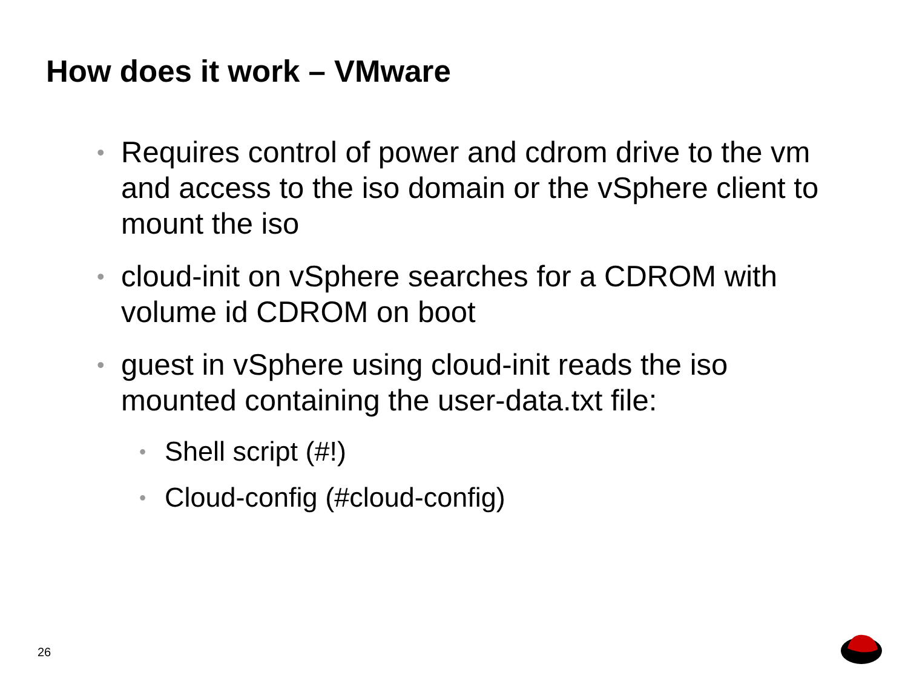How does it work – VMware
• Requires control of power and cdrom drive to the vm and access to the iso domain or the vSphere client to mount the iso
• cloud-init on vSphere searches for a CDROM with volume id CDROM on boot
• guest in vSphere using cloud-init reads the iso mounted containing the user-data.txt file:
• Shell script (#!)
• Cloud-config (#cloud-config)
26